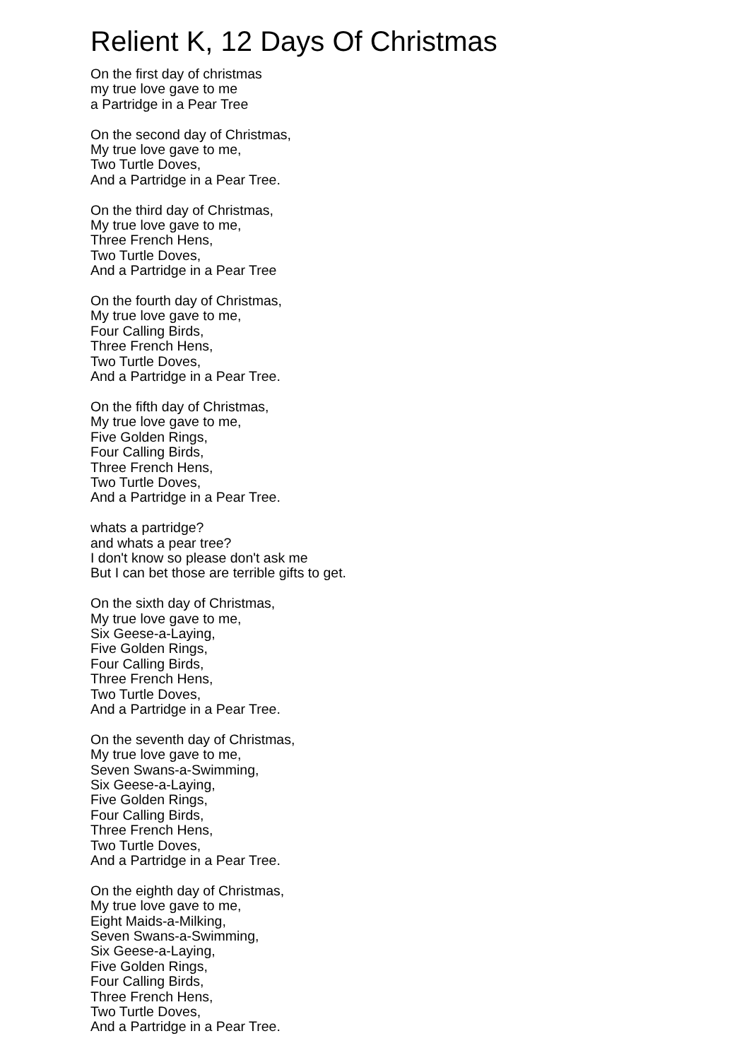Relient K, 12 Days Of Christmas
On the first day of christmas
my true love gave to me
a Partridge in a Pear Tree
On the second day of Christmas,
My true love gave to me,
Two Turtle Doves,
And a Partridge in a Pear Tree.
On the third day of Christmas,
My true love gave to me,
Three French Hens,
Two Turtle Doves,
And a Partridge in a Pear Tree
On the fourth day of Christmas,
My true love gave to me,
Four Calling Birds,
Three French Hens,
Two Turtle Doves,
And a Partridge in a Pear Tree.
On the fifth day of Christmas,
My true love gave to me,
Five Golden Rings,
Four Calling Birds,
Three French Hens,
Two Turtle Doves,
And a Partridge in a Pear Tree.
whats a partridge?
and whats a pear tree?
I don't know so please don't ask me
But I can bet those are terrible gifts to get.
On the sixth day of Christmas,
My true love gave to me,
Six Geese-a-Laying,
Five Golden Rings,
Four Calling Birds,
Three French Hens,
Two Turtle Doves,
And a Partridge in a Pear Tree.
On the seventh day of Christmas,
My true love gave to me,
Seven Swans-a-Swimming,
Six Geese-a-Laying,
Five Golden Rings,
Four Calling Birds,
Three French Hens,
Two Turtle Doves,
And a Partridge in a Pear Tree.
On the eighth day of Christmas,
My true love gave to me,
Eight Maids-a-Milking,
Seven Swans-a-Swimming,
Six Geese-a-Laying,
Five Golden Rings,
Four Calling Birds,
Three French Hens,
Two Turtle Doves,
And a Partridge in a Pear Tree.